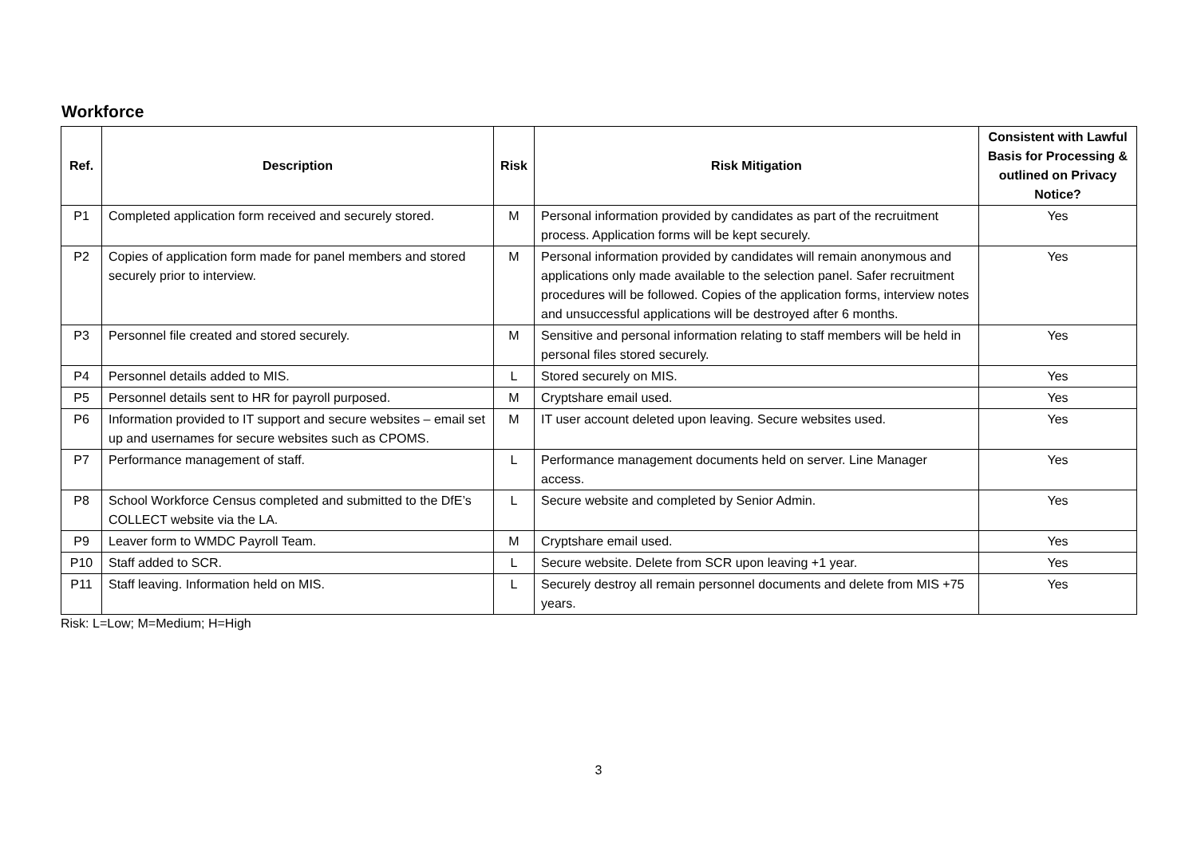Workforce
| Ref. | Description | Risk | Risk Mitigation | Consistent with Lawful Basis for Processing & outlined on Privacy Notice? |
| --- | --- | --- | --- | --- |
| P1 | Completed application form received and securely stored. | M | Personal information provided by candidates as part of the recruitment process. Application forms will be kept securely. | Yes |
| P2 | Copies of application form made for panel members and stored securely prior to interview. | M | Personal information provided by candidates will remain anonymous and applications only made available to the selection panel. Safer recruitment procedures will be followed. Copies of the application forms, interview notes and unsuccessful applications will be destroyed after 6 months. | Yes |
| P3 | Personnel file created and stored securely. | M | Sensitive and personal information relating to staff members will be held in personal files stored securely. | Yes |
| P4 | Personnel details added to MIS. | L | Stored securely on MIS. | Yes |
| P5 | Personnel details sent to HR for payroll purposed. | M | Cryptshare email used. | Yes |
| P6 | Information provided to IT support and secure websites – email set up and usernames for secure websites such as CPOMS. | M | IT user account deleted upon leaving. Secure websites used. | Yes |
| P7 | Performance management of staff. | L | Performance management documents held on server. Line Manager access. | Yes |
| P8 | School Workforce Census completed and submitted to the DfE’s COLLECT website via the LA. | L | Secure website and completed by Senior Admin. | Yes |
| P9 | Leaver form to WMDC Payroll Team. | M | Cryptshare email used. | Yes |
| P10 | Staff added to SCR. | L | Secure website. Delete from SCR upon leaving +1 year. | Yes |
| P11 | Staff leaving. Information held on MIS. | L | Securely destroy all remain personnel documents and delete from MIS +75 years. | Yes |
Risk: L=Low; M=Medium; H=High
3